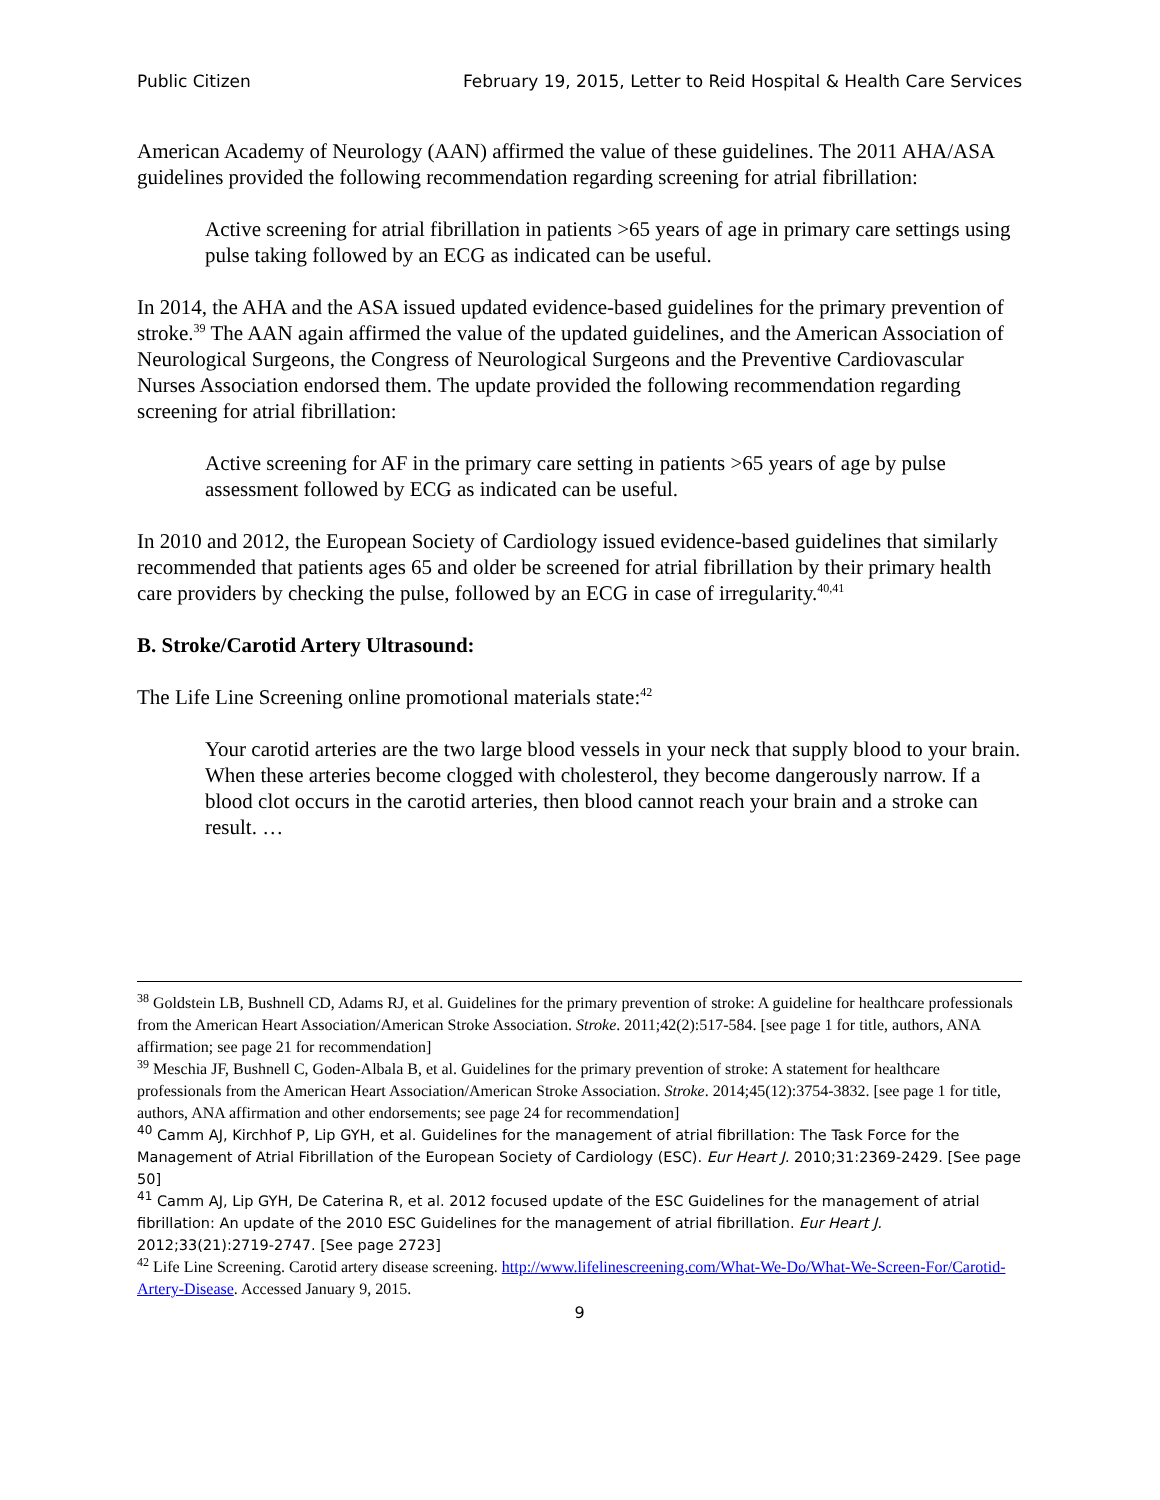Public Citizen February 19, 2015, Letter to Reid Hospital & Health Care Services
American Academy of Neurology (AAN) affirmed the value of these guidelines. The 2011 AHA/ASA guidelines provided the following recommendation regarding screening for atrial fibrillation:
Active screening for atrial fibrillation in patients >65 years of age in primary care settings using pulse taking followed by an ECG as indicated can be useful.
In 2014, the AHA and the ASA issued updated evidence-based guidelines for the primary prevention of stroke.<sup>39</sup> The AAN again affirmed the value of the updated guidelines, and the American Association of Neurological Surgeons, the Congress of Neurological Surgeons and the Preventive Cardiovascular Nurses Association endorsed them. The update provided the following recommendation regarding screening for atrial fibrillation:
Active screening for AF in the primary care setting in patients >65 years of age by pulse assessment followed by ECG as indicated can be useful.
In 2010 and 2012, the European Society of Cardiology issued evidence-based guidelines that similarly recommended that patients ages 65 and older be screened for atrial fibrillation by their primary health care providers by checking the pulse, followed by an ECG in case of irregularity.<sup>40,41</sup>
B. Stroke/Carotid Artery Ultrasound:
The Life Line Screening online promotional materials state:<sup>42</sup>
Your carotid arteries are the two large blood vessels in your neck that supply blood to your brain. When these arteries become clogged with cholesterol, they become dangerously narrow. If a blood clot occurs in the carotid arteries, then blood cannot reach your brain and a stroke can result. …
<sup>38</sup> Goldstein LB, Bushnell CD, Adams RJ, et al. Guidelines for the primary prevention of stroke: A guideline for healthcare professionals from the American Heart Association/American Stroke Association. Stroke. 2011;42(2):517-584. [see page 1 for title, authors, ANA affirmation; see page 21 for recommendation]
<sup>39</sup> Meschia JF, Bushnell C, Goden-Albala B, et al. Guidelines for the primary prevention of stroke: A statement for healthcare professionals from the American Heart Association/American Stroke Association. Stroke. 2014;45(12):3754-3832. [see page 1 for title, authors, ANA affirmation and other endorsements; see page 24 for recommendation]
<sup>40</sup> Camm AJ, Kirchhof P, Lip GYH, et al. Guidelines for the management of atrial fibrillation: The Task Force for the Management of Atrial Fibrillation of the European Society of Cardiology (ESC). Eur Heart J. 2010;31:2369-2429. [See page 50]
<sup>41</sup> Camm AJ, Lip GYH, De Caterina R, et al. 2012 focused update of the ESC Guidelines for the management of atrial fibrillation: An update of the 2010 ESC Guidelines for the management of atrial fibrillation. Eur Heart J. 2012;33(21):2719-2747. [See page 2723]
<sup>42</sup> Life Line Screening. Carotid artery disease screening. http://www.lifelinescreening.com/What-We-Do/What-We-Screen-For/Carotid-Artery-Disease. Accessed January 9, 2015.
9